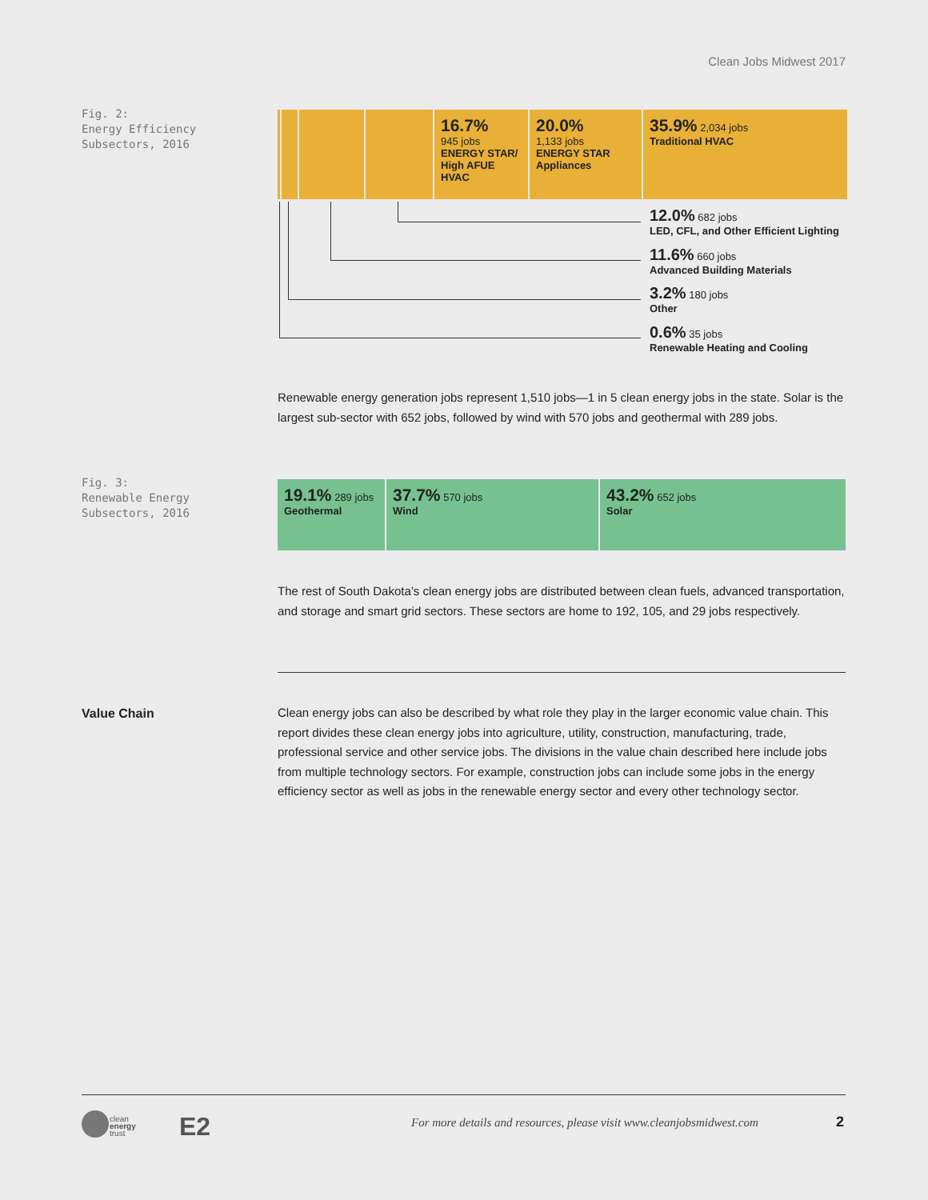Clean Jobs Midwest 2017
Fig. 2:
Energy Efficiency
Subsectors, 2016
16.7%
945 jobs
ENERGY STAR/ High AFUE HVAC
20.0%
1,133 jobs
ENERGY STAR Appliances
35.9% 2,034 jobs
Traditional HVAC
12.0% 682 jobs
LED, CFL, and Other Efficient Lighting
11.6% 660 jobs
Advanced Building Materials
3.2% 180 jobs
Other
0.6% 35 jobs
Renewable Heating and Cooling
Renewable energy generation jobs represent 1,510 jobs—1 in 5 clean energy jobs in the state. Solar is the largest sub-sector with 652 jobs, followed by wind with 570 jobs and geothermal with 289 jobs.
Fig. 3:
Renewable Energy
Subsectors, 2016
19.1% 289 jobs
Geothermal
37.7% 570 jobs
Wind
43.2% 652 jobs
Solar
The rest of South Dakota’s clean energy jobs are distributed between clean fuels, advanced transportation, and storage and smart grid sectors. These sectors are home to 192, 105, and 29 jobs respectively.
Value Chain
Clean energy jobs can also be described by what role they play in the larger economic value chain. This report divides these clean energy jobs into agriculture, utility, construction, manufacturing, trade, professional service and other service jobs. The divisions in the value chain described here include jobs from multiple technology sectors. For example, construction jobs can include some jobs in the energy efficiency sector as well as jobs in the renewable energy sector and every other technology sector.
clean
energy
trust
E2
For more details and resources, please visit www.cleanjobsmidwest.com
2